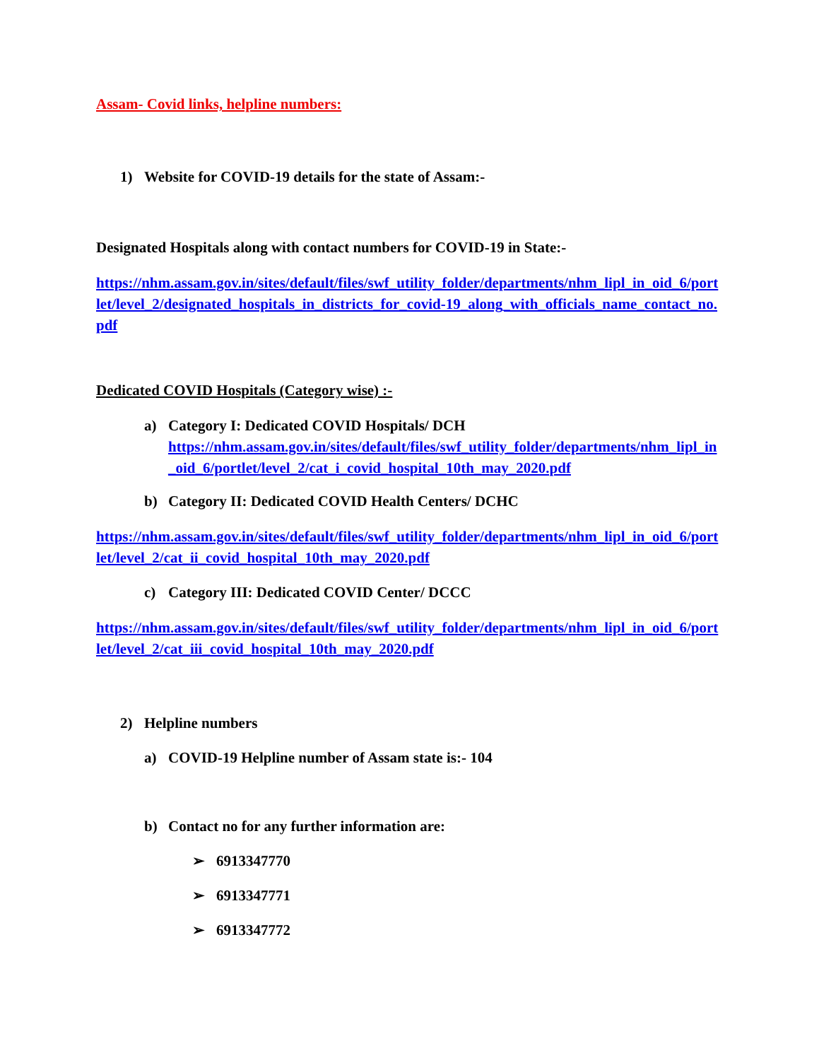Assam- Covid links, helpline numbers:
1) Website for COVID-19 details for the state of Assam:-
Designated Hospitals along with contact numbers for COVID-19 in State:-
https://nhm.assam.gov.in/sites/default/files/swf_utility_folder/departments/nhm_lipl_in_oid_6/portlet/level_2/designated_hospitals_in_districts_for_covid-19_along_with_officials_name_contact_no.pdf
Dedicated COVID Hospitals (Category wise) :-
a) Category I: Dedicated COVID Hospitals/ DCH
https://nhm.assam.gov.in/sites/default/files/swf_utility_folder/departments/nhm_lipl_in_oid_6/portlet/level_2/cat_i_covid_hospital_10th_may_2020.pdf
b) Category II: Dedicated COVID Health Centers/ DCHC
https://nhm.assam.gov.in/sites/default/files/swf_utility_folder/departments/nhm_lipl_in_oid_6/portlet/level_2/cat_ii_covid_hospital_10th_may_2020.pdf
c) Category III: Dedicated COVID Center/ DCCC
https://nhm.assam.gov.in/sites/default/files/swf_utility_folder/departments/nhm_lipl_in_oid_6/portlet/level_2/cat_iii_covid_hospital_10th_may_2020.pdf
2) Helpline numbers
a) COVID-19 Helpline number of Assam state is:- 104
b) Contact no for any further information are:
➢ 6913347770
➢ 6913347771
➢ 6913347772